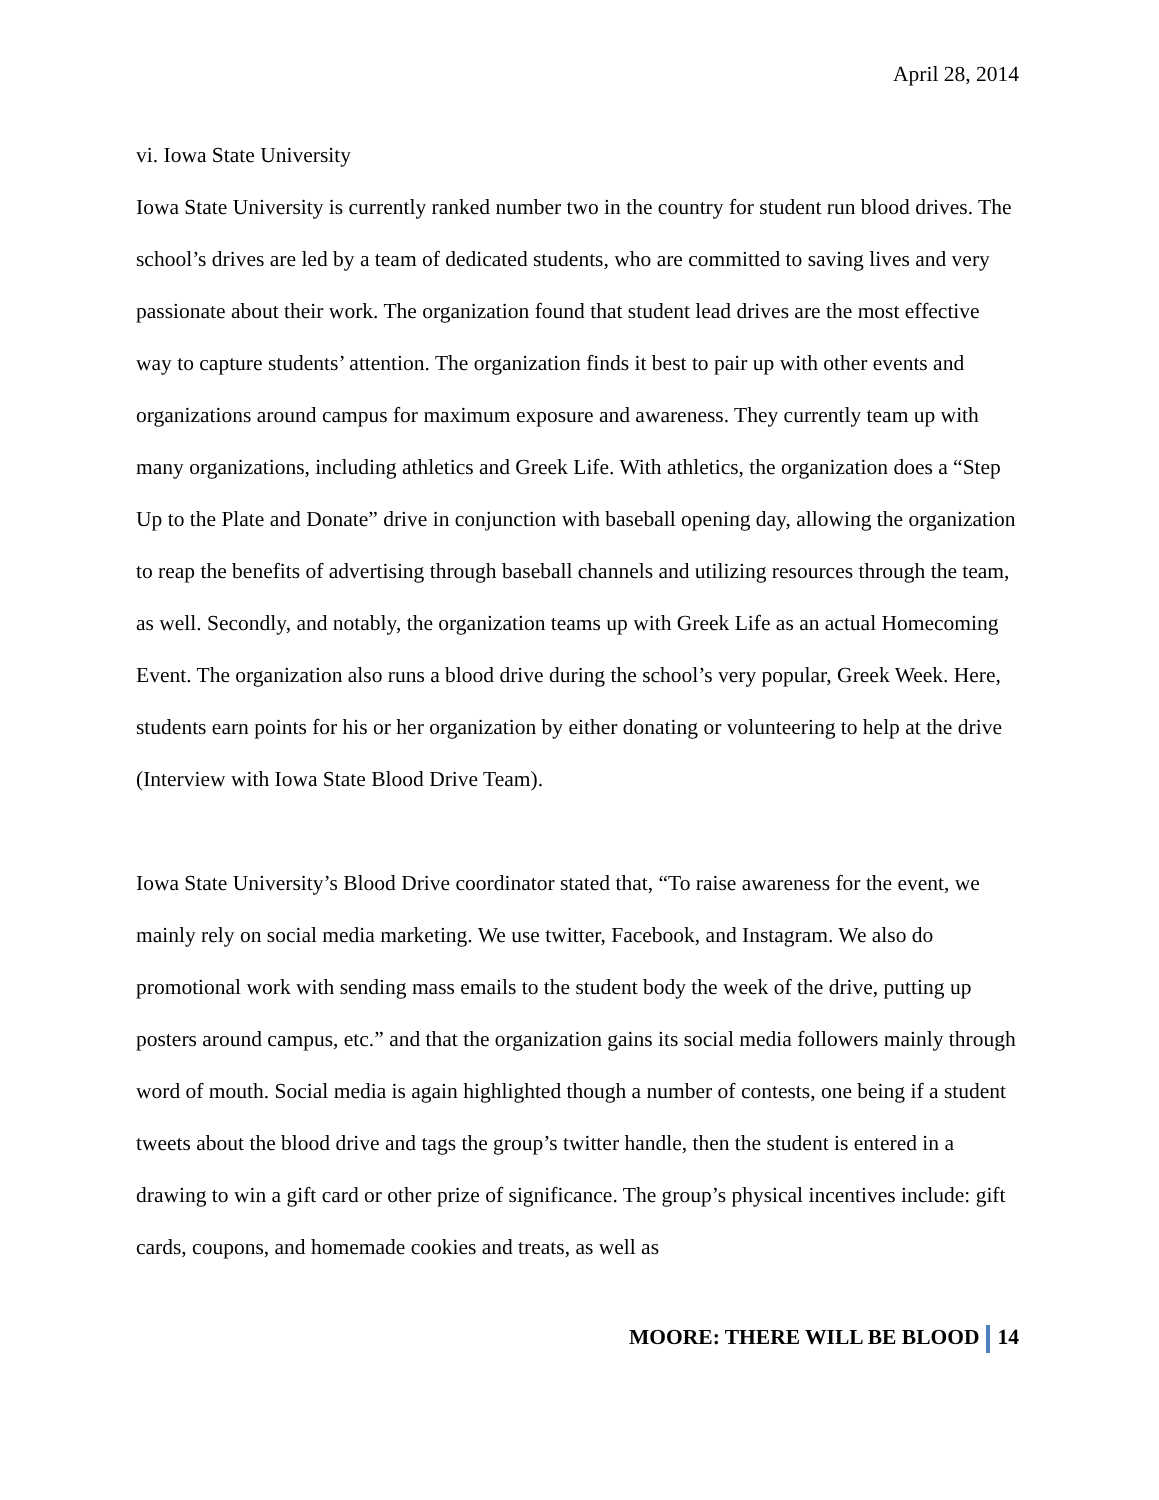April 28, 2014
vi. Iowa State University
Iowa State University is currently ranked number two in the country for student run blood drives. The school’s drives are led by a team of dedicated students, who are committed to saving lives and very passionate about their work. The organization found that student lead drives are the most effective way to capture students’ attention. The organization finds it best to pair up with other events and organizations around campus for maximum exposure and awareness. They currently team up with many organizations, including athletics and Greek Life. With athletics, the organization does a “Step Up to the Plate and Donate” drive in conjunction with baseball opening day, allowing the organization to reap the benefits of advertising through baseball channels and utilizing resources through the team, as well. Secondly, and notably, the organization teams up with Greek Life as an actual Homecoming Event. The organization also runs a blood drive during the school’s very popular, Greek Week. Here, students earn points for his or her organization by either donating or volunteering to help at the drive (Interview with Iowa State Blood Drive Team).
Iowa State University’s Blood Drive coordinator stated that, “To raise awareness for the event, we mainly rely on social media marketing. We use twitter, Facebook, and Instagram. We also do promotional work with sending mass emails to the student body the week of the drive, putting up posters around campus, etc.” and that the organization gains its social media followers mainly through word of mouth. Social media is again highlighted though a number of contests, one being if a student tweets about the blood drive and tags the group’s twitter handle, then the student is entered in a drawing to win a gift card or other prize of significance. The group’s physical incentives include: gift cards, coupons, and homemade cookies and treats, as well as
MOORE: THERE WILL BE BLOOD 14